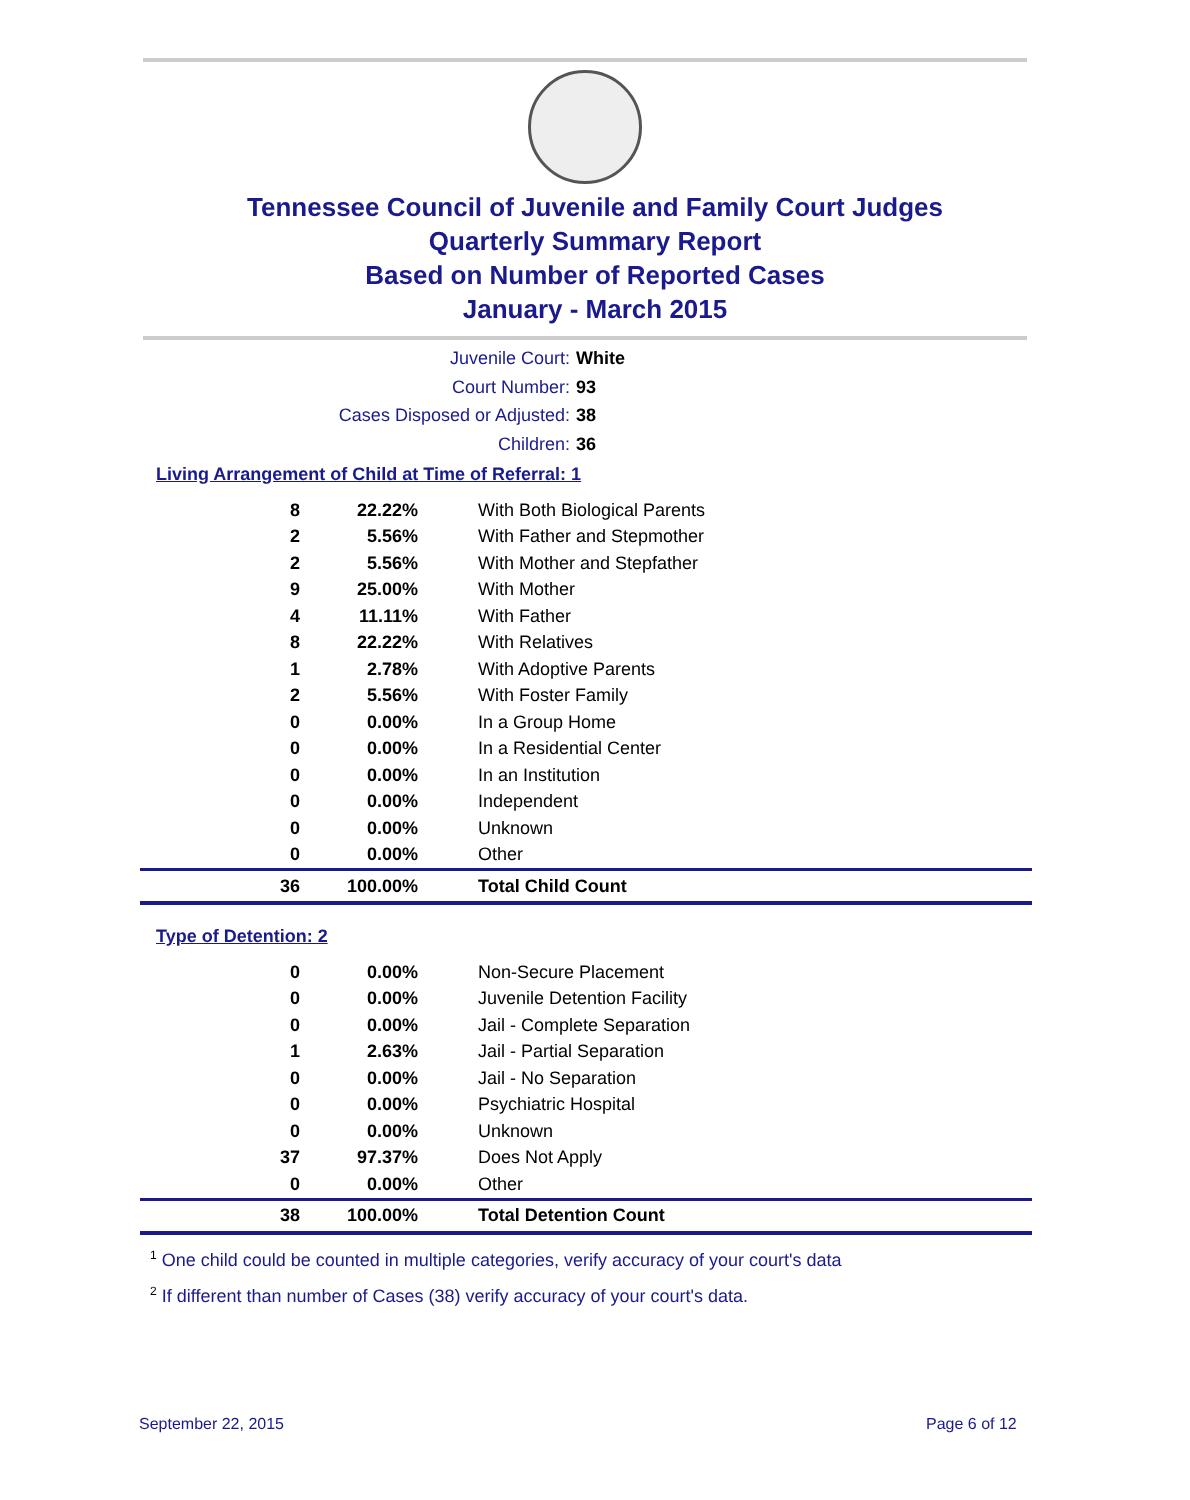Tennessee Council of Juvenile and Family Court Judges
Quarterly Summary Report
Based on Number of Reported Cases
January - March 2015
Juvenile Court: White
Court Number: 93
Cases Disposed or Adjusted: 38
Children: 36
Living Arrangement of Child at Time of Referral: 1
| 8 | 22.22% | With Both Biological Parents |
| 2 | 5.56% | With Father and Stepmother |
| 2 | 5.56% | With Mother and Stepfather |
| 9 | 25.00% | With Mother |
| 4 | 11.11% | With Father |
| 8 | 22.22% | With Relatives |
| 1 | 2.78% | With Adoptive Parents |
| 2 | 5.56% | With Foster Family |
| 0 | 0.00% | In a Group Home |
| 0 | 0.00% | In a Residential Center |
| 0 | 0.00% | In an Institution |
| 0 | 0.00% | Independent |
| 0 | 0.00% | Unknown |
| 0 | 0.00% | Other |
| 36 | 100.00% | Total Child Count |
Type of Detention: 2
| 0 | 0.00% | Non-Secure Placement |
| 0 | 0.00% | Juvenile Detention Facility |
| 0 | 0.00% | Jail - Complete Separation |
| 1 | 2.63% | Jail - Partial Separation |
| 0 | 0.00% | Jail - No Separation |
| 0 | 0.00% | Psychiatric Hospital |
| 0 | 0.00% | Unknown |
| 37 | 97.37% | Does Not Apply |
| 0 | 0.00% | Other |
| 38 | 100.00% | Total Detention Count |
<sup>1</sup> One child could be counted in multiple categories, verify accuracy of your court's data
<sup>2</sup> If different than number of Cases (38) verify accuracy of your court's data.
September 22, 2015 Page 6 of 12